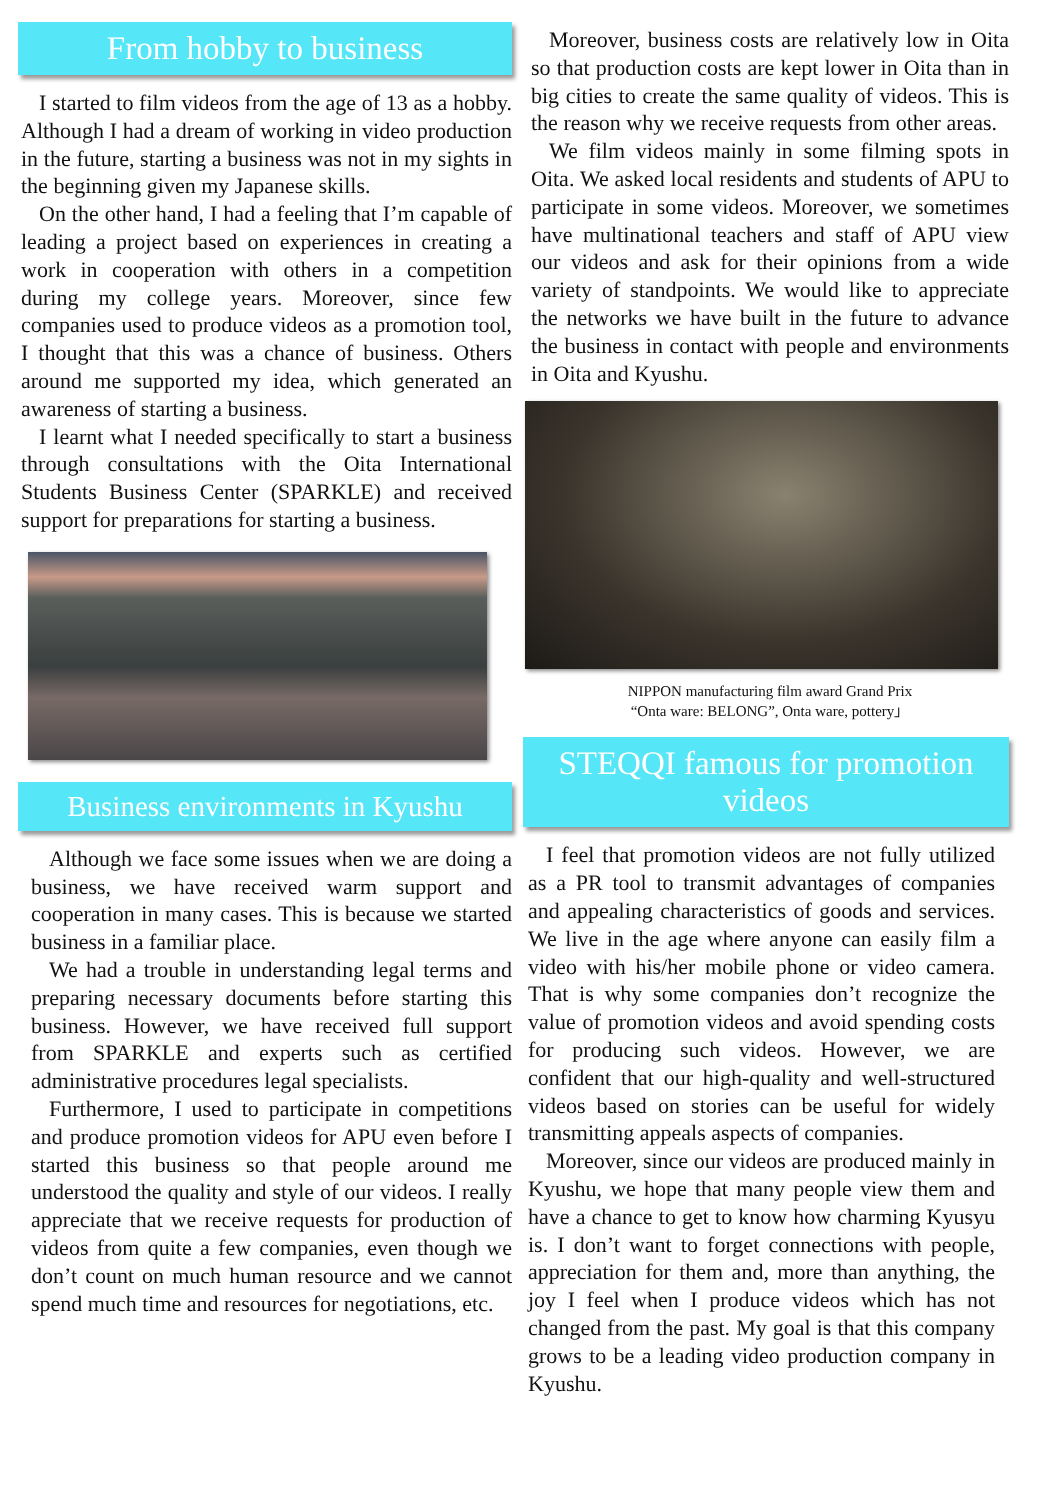From hobby to business
I started to film videos from the age of 13 as a hobby. Although I had a dream of working in video production in the future, starting a business was not in my sights in the beginning given my Japanese skills.
On the other hand, I had a feeling that I’m capable of leading a project based on experiences in creating a work in cooperation with others in a competition during my college years. Moreover, since few companies used to produce videos as a promotion tool, I thought that this was a chance of business. Others around me supported my idea, which generated an awareness of starting a business.
I learnt what I needed specifically to start a business through consultations with the Oita International Students Business Center (SPARKLE) and received support for preparations for starting a business.
Business environments in Kyushu
Although we face some issues when we are doing a business, we have received warm support and cooperation in many cases. This is because we started business in a familiar place.
We had a trouble in understanding legal terms and preparing necessary documents before starting this business. However, we have received full support from SPARKLE and experts such as certified administrative procedures legal specialists.
Furthermore, I used to participate in competitions and produce promotion videos for APU even before I started this business so that people around me understood the quality and style of our videos. I really appreciate that we receive requests for production of videos from quite a few companies, even though we don’t count on much human resource and we cannot spend much time and resources for negotiations, etc.
Moreover, business costs are relatively low in Oita so that production costs are kept lower in Oita than in big cities to create the same quality of videos. This is the reason why we receive requests from other areas.
We film videos mainly in some filming spots in Oita. We asked local residents and students of APU to participate in some videos. Moreover, we sometimes have multinational teachers and staff of APU view our videos and ask for their opinions from a wide variety of standpoints. We would like to appreciate the networks we have built in the future to advance the business in contact with people and environments in Oita and Kyushu.
NIPPON manufacturing film award Grand Prix
“Onta ware: BELONG”, Onta ware, pottery」
STEQQI famous for promotion videos
I feel that promotion videos are not fully utilized as a PR tool to transmit advantages of companies and appealing characteristics of goods and services. We live in the age where anyone can easily film a video with his/her mobile phone or video camera. That is why some companies don’t recognize the value of promotion videos and avoid spending costs for producing such videos. However, we are confident that our high-quality and well-structured videos based on stories can be useful for widely transmitting appeals aspects of companies.
Moreover, since our videos are produced mainly in Kyushu, we hope that many people view them and have a chance to get to know how charming Kyusyu is. I don’t want to forget connections with people, appreciation for them and, more than anything, the joy I feel when I produce videos which has not changed from the past. My goal is that this company grows to be a leading video production company in Kyushu.